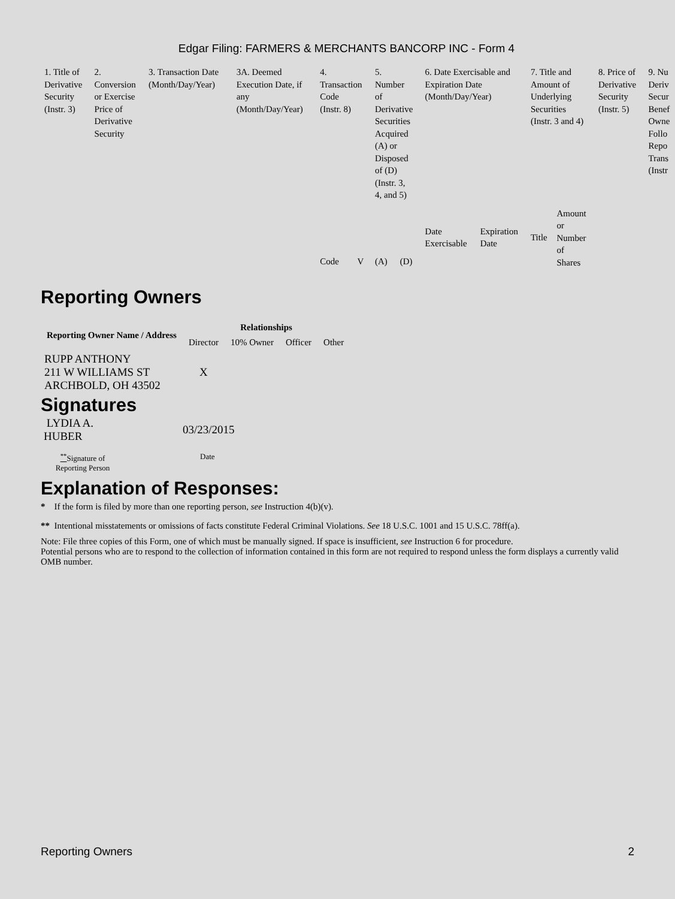Edgar Filing: FARMERS & MERCHANTS BANCORP INC - Form 4
| 1. Title of Derivative Security (Instr. 3) | 2. Conversion or Exercise Price of Derivative Security | 3. Transaction Date (Month/Day/Year) | 3A. Deemed Execution Date, if any (Month/Day/Year) | 4. Transaction Code (Instr. 8) | | 5. Number of Derivative Securities Acquired (A) or Disposed of (D) (Instr. 3, 4, and 5) | | 6. Date Exercisable and Expiration Date (Month/Day/Year) | | 7. Title and Amount of Underlying Securities (Instr. 3 and 4) | | 8. Price of Derivative Security (Instr. 5) | 9. Nu Deriv Secur Benef Owne Follo Repo Trans (Instr |
| | | | | Code | V | (A) | (D) | Date Exercisable | Expiration Date | Title | Amount or Number of Shares | | |
Reporting Owners
| Reporting Owner Name / Address | Relationships | | | |
| --- | --- | --- | --- | --- |
| | Director | 10% Owner | Officer | Other |
| RUPP ANTHONY 211 W WILLIAMS ST ARCHBOLD, OH 43502 | X | | | |
Signatures
| LYDIA A. HUBER | 03/23/2015 |
| <sup>**</sup> Signature of Reporting Person | Date |
Explanation of Responses:
* If the form is filed by more than one reporting person, see Instruction 4(b)(v).
** Intentional misstatements or omissions of facts constitute Federal Criminal Violations. See 18 U.S.C. 1001 and 15 U.S.C. 78ff(a).
Note: File three copies of this Form, one of which must be manually signed. If space is insufficient, see Instruction 6 for procedure.
Potential persons who are to respond to the collection of information contained in this form are not required to respond unless the form displays a currently valid OMB number.
Reporting Owners 2